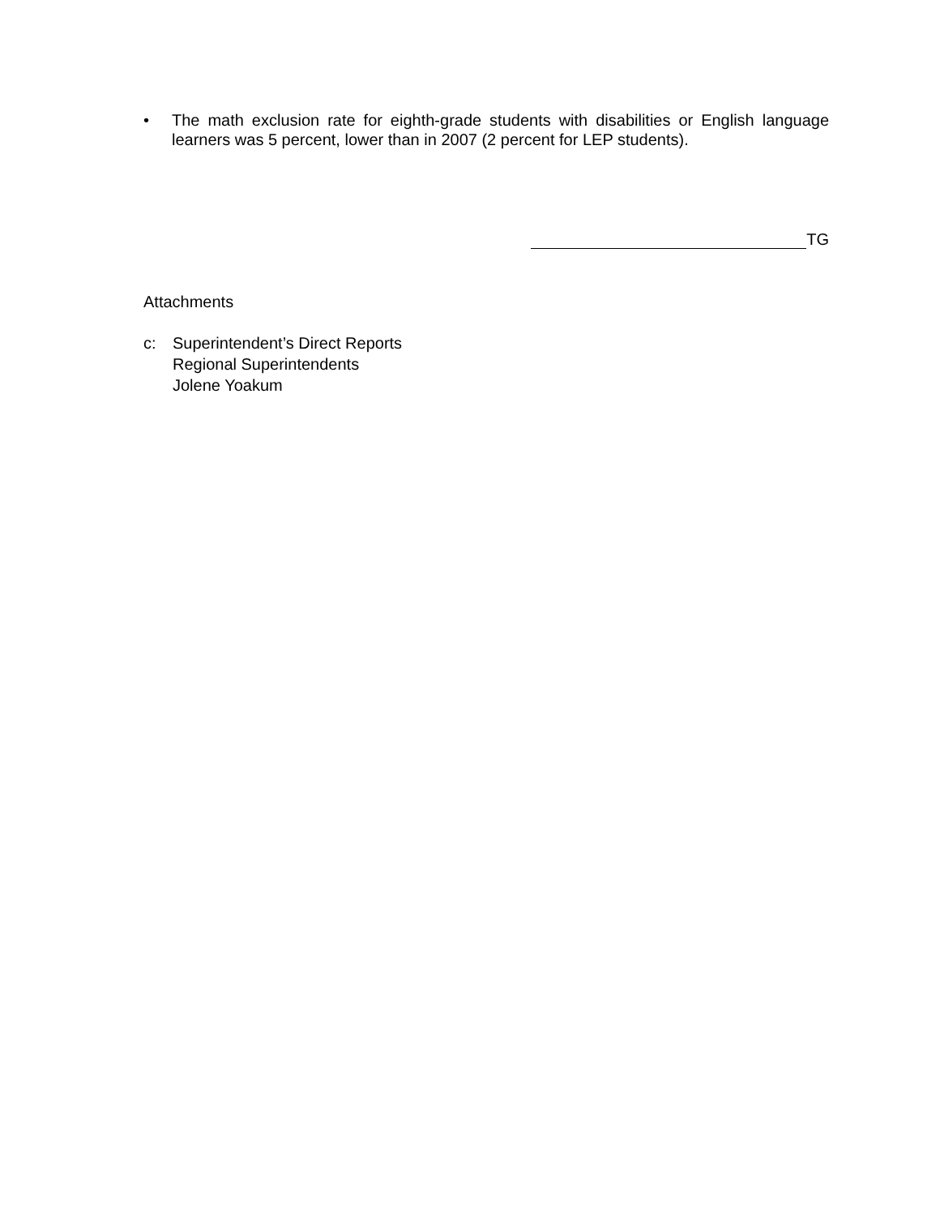• The math exclusion rate for eighth-grade students with disabilities or English language learners was 5 percent, lower than in 2007 (2 percent for LEP students).
TG
Attachments
c: Superintendent’s Direct Reports
Regional Superintendents
Jolene Yoakum